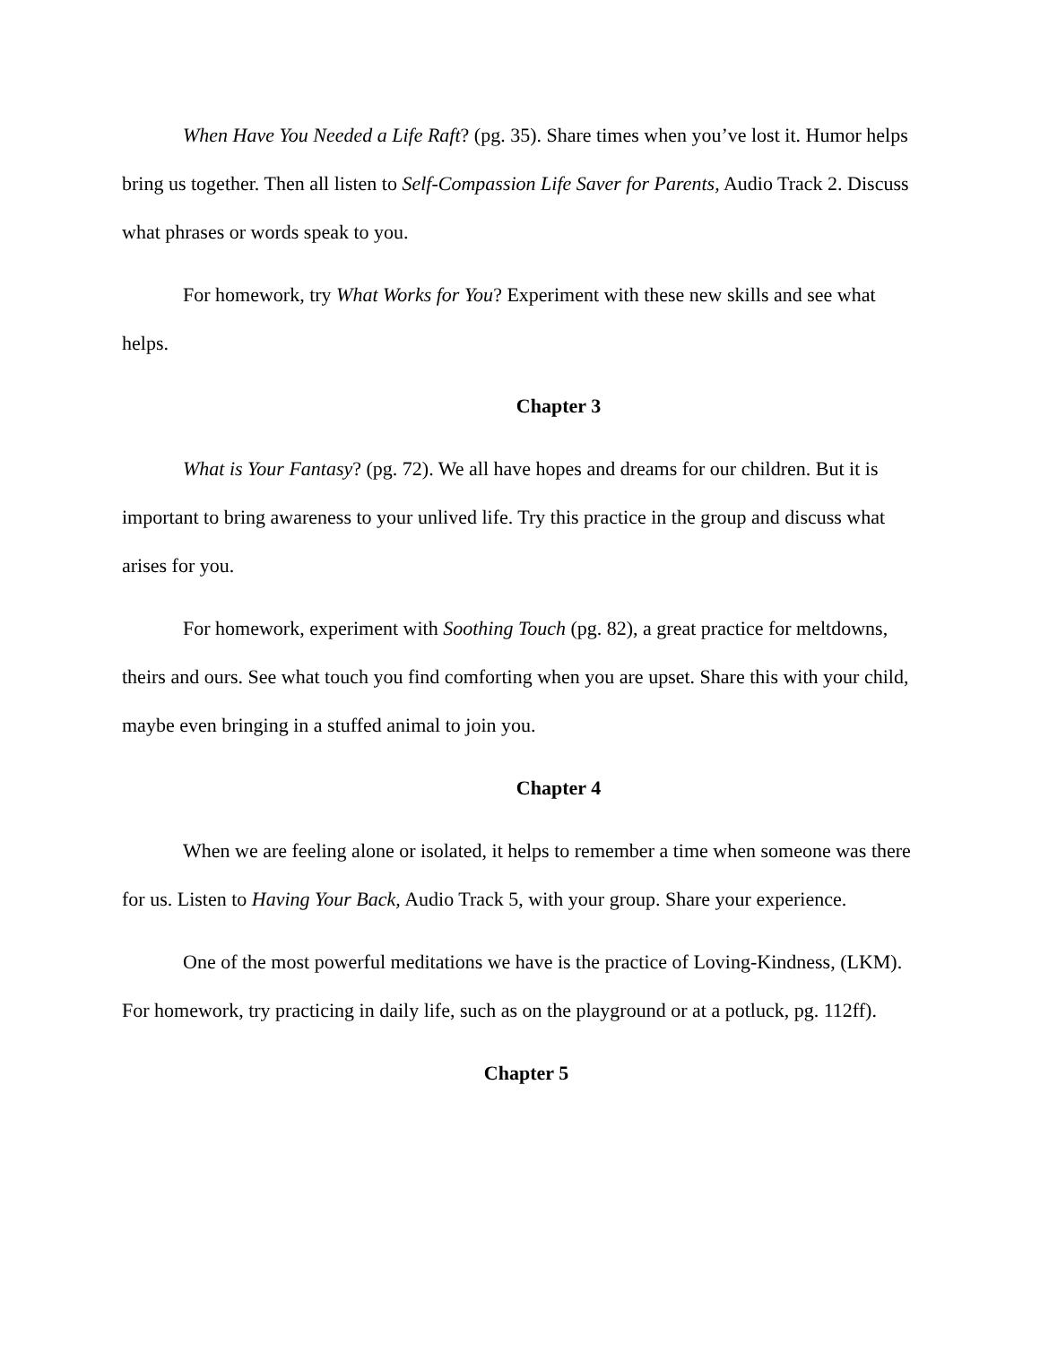When Have You Needed a Life Raft? (pg. 35). Share times when you’ve lost it. Humor helps bring us together. Then all listen to Self-Compassion Life Saver for Parents, Audio Track 2. Discuss what phrases or words speak to you.
For homework, try What Works for You? Experiment with these new skills and see what helps.
Chapter 3
What is Your Fantasy? (pg. 72). We all have hopes and dreams for our children. But it is important to bring awareness to your unlived life. Try this practice in the group and discuss what arises for you.
For homework, experiment with Soothing Touch (pg. 82), a great practice for meltdowns, theirs and ours. See what touch you find comforting when you are upset. Share this with your child, maybe even bringing in a stuffed animal to join you.
Chapter 4
When we are feeling alone or isolated, it helps to remember a time when someone was there for us. Listen to Having Your Back, Audio Track 5, with your group. Share your experience.
One of the most powerful meditations we have is the practice of Loving-Kindness, (LKM). For homework, try practicing in daily life, such as on the playground or at a potluck, pg. 112ff).
Chapter 5